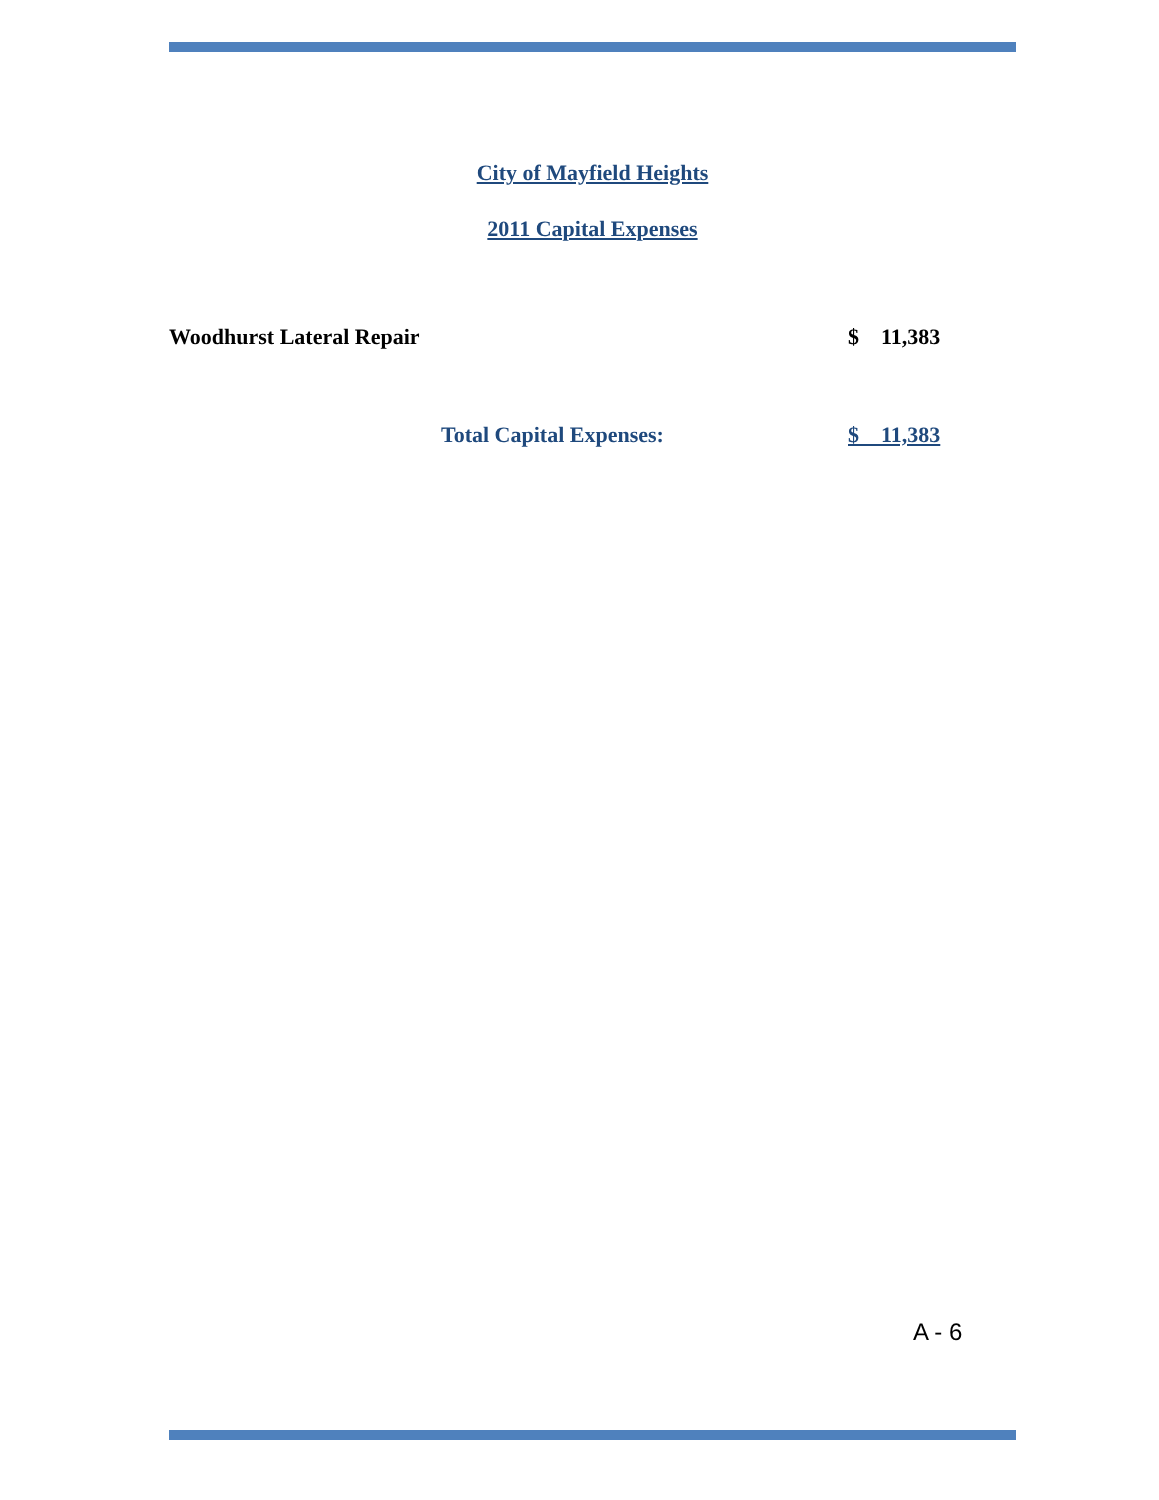City of Mayfield Heights
2011 Capital Expenses
| Woodhurst Lateral Repair | $ 11,383 |
| Total Capital Expenses: | $ 11,383 |
A - 6